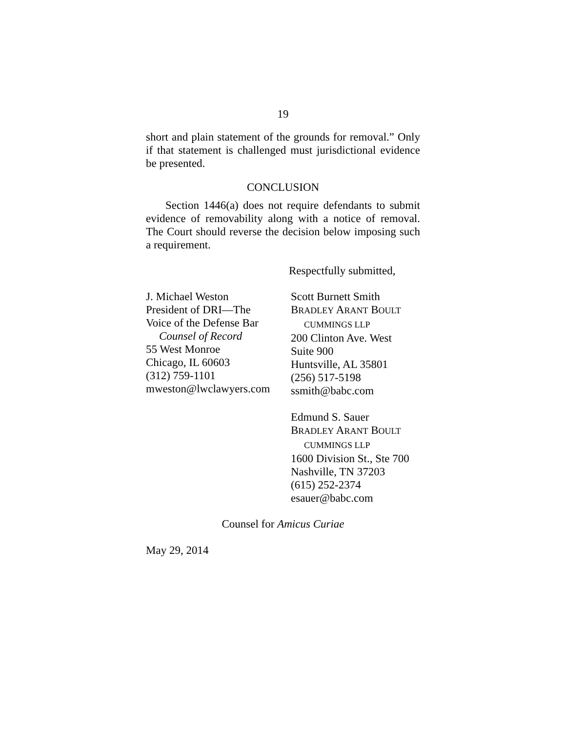19
short and plain statement of the grounds for removal.” Only if that statement is challenged must jurisdictional evidence be presented.
CONCLUSION
Section 1446(a) does not require defendants to submit evidence of removability along with a notice of removal. The Court should reverse the decision below imposing such a requirement.
Respectfully submitted,
J. Michael Weston
President of DRI—The
Voice of the Defense Bar
Counsel of Record
55 West Monroe
Chicago, IL 60603
(312) 759-1101
mweston@lwclawyers.com
Scott Burnett Smith
BRADLEY ARANT BOULT
CUMMINGS LLP
200 Clinton Ave. West
Suite 900
Huntsville, AL 35801
(256) 517-5198
ssmith@babc.com
Edmund S. Sauer
BRADLEY ARANT BOULT
CUMMINGS LLP
1600 Division St., Ste 700
Nashville, TN 37203
(615) 252-2374
esauer@babc.com
Counsel for Amicus Curiae
May 29, 2014